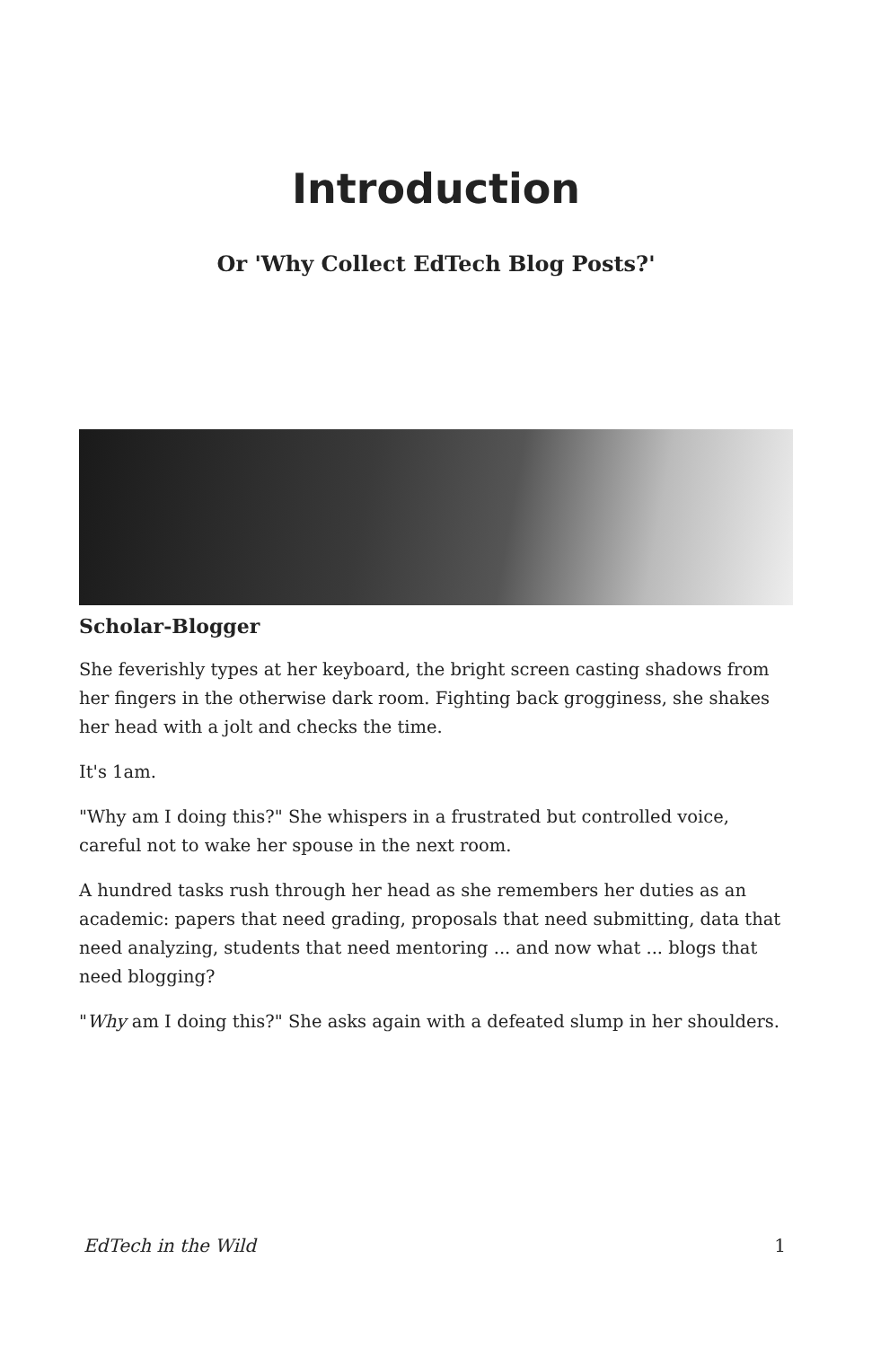Introduction
Or 'Why Collect EdTech Blog Posts?'
Scholar-Blogger
She feverishly types at her keyboard, the bright screen casting shadows from her fingers in the otherwise dark room. Fighting back grogginess, she shakes her head with a jolt and checks the time.
It's 1am.
"Why am I doing this?" She whispers in a frustrated but controlled voice, careful not to wake her spouse in the next room.
A hundred tasks rush through her head as she remembers her duties as an academic: papers that need grading, proposals that need submitting, data that need analyzing, students that need mentoring ... and now what ... blogs that need blogging?
"Why am I doing this?" She asks again with a defeated slump in her shoulders.
EdTech in the Wild 1